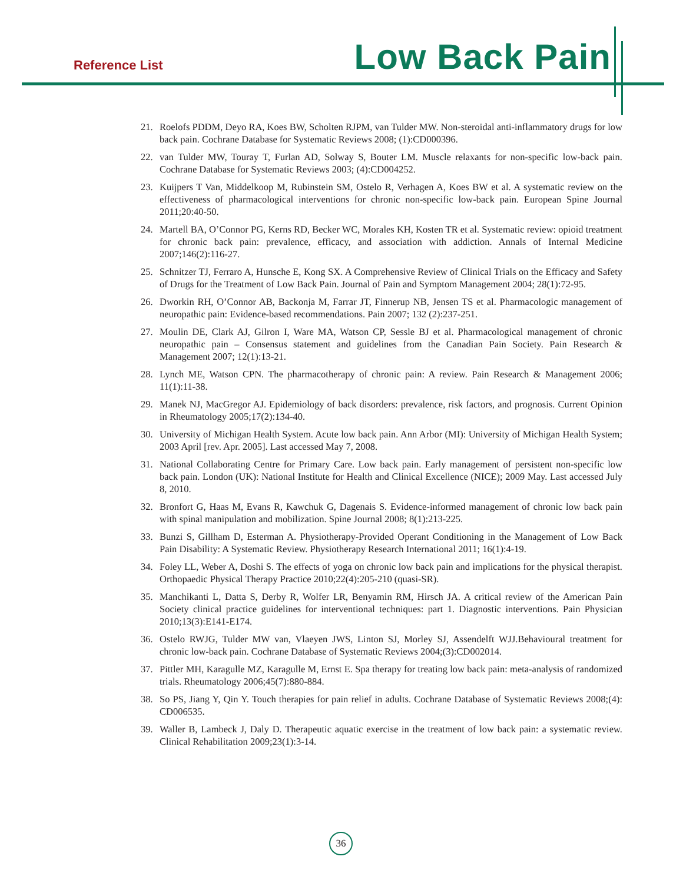Reference List Low Back Pain
21. Roelofs PDDM, Deyo RA, Koes BW, Scholten RJPM, van Tulder MW. Non-steroidal anti-inflammatory drugs for low back pain. Cochrane Database for Systematic Reviews 2008; (1):CD000396.
22. van Tulder MW, Touray T, Furlan AD, Solway S, Bouter LM. Muscle relaxants for non-specific low-back pain. Cochrane Database for Systematic Reviews 2003; (4):CD004252.
23. Kuijpers T Van, Middelkoop M, Rubinstein SM, Ostelo R, Verhagen A, Koes BW et al. A systematic review on the effectiveness of pharmacological interventions for chronic non-specific low-back pain. European Spine Journal 2011;20:40-50.
24. Martell BA, O’Connor PG, Kerns RD, Becker WC, Morales KH, Kosten TR et al. Systematic review: opioid treatment for chronic back pain: prevalence, efficacy, and association with addiction. Annals of Internal Medicine 2007;146(2):116-27.
25. Schnitzer TJ, Ferraro A, Hunsche E, Kong SX. A Comprehensive Review of Clinical Trials on the Efficacy and Safety of Drugs for the Treatment of Low Back Pain. Journal of Pain and Symptom Management 2004; 28(1):72-95.
26. Dworkin RH, O’Connor AB, Backonja M, Farrar JT, Finnerup NB, Jensen TS et al. Pharmacologic management of neuropathic pain: Evidence-based recommendations. Pain 2007; 132 (2):237-251.
27. Moulin DE, Clark AJ, Gilron I, Ware MA, Watson CP, Sessle BJ et al. Pharmacological management of chronic neuropathic pain – Consensus statement and guidelines from the Canadian Pain Society. Pain Research & Management 2007; 12(1):13-21.
28. Lynch ME, Watson CPN. The pharmacotherapy of chronic pain: A review. Pain Research & Management 2006; 11(1):11-38.
29. Manek NJ, MacGregor AJ. Epidemiology of back disorders: prevalence, risk factors, and prognosis. Current Opinion in Rheumatology 2005;17(2):134-40.
30. University of Michigan Health System. Acute low back pain. Ann Arbor (MI): University of Michigan Health System; 2003 April [rev. Apr. 2005]. Last accessed May 7, 2008.
31. National Collaborating Centre for Primary Care. Low back pain. Early management of persistent non-specific low back pain. London (UK): National Institute for Health and Clinical Excellence (NICE); 2009 May. Last accessed July 8, 2010.
32. Bronfort G, Haas M, Evans R, Kawchuk G, Dagenais S. Evidence-informed management of chronic low back pain with spinal manipulation and mobilization. Spine Journal 2008; 8(1):213-225.
33. Bunzi S, Gillham D, Esterman A. Physiotherapy-Provided Operant Conditioning in the Management of Low Back Pain Disability: A Systematic Review. Physiotherapy Research International 2011; 16(1):4-19.
34. Foley LL, Weber A, Doshi S. The effects of yoga on chronic low back pain and implications for the physical therapist. Orthopaedic Physical Therapy Practice 2010;22(4):205-210 (quasi-SR).
35. Manchikanti L, Datta S, Derby R, Wolfer LR, Benyamin RM, Hirsch JA. A critical review of the American Pain Society clinical practice guidelines for interventional techniques: part 1. Diagnostic interventions. Pain Physician 2010;13(3):E141-E174.
36. Ostelo RWJG, Tulder MW van, Vlaeyen JWS, Linton SJ, Morley SJ, Assendelft WJJ.Behavioural treatment for chronic low-back pain. Cochrane Database of Systematic Reviews 2004;(3):CD002014.
37. Pittler MH, Karagulle MZ, Karagulle M, Ernst E. Spa therapy for treating low back pain: meta-analysis of randomized trials. Rheumatology 2006;45(7):880-884.
38. So PS, Jiang Y, Qin Y. Touch therapies for pain relief in adults. Cochrane Database of Systematic Reviews 2008;(4): CD006535.
39. Waller B, Lambeck J, Daly D. Therapeutic aquatic exercise in the treatment of low back pain: a systematic review. Clinical Rehabilitation 2009;23(1):3-14.
36